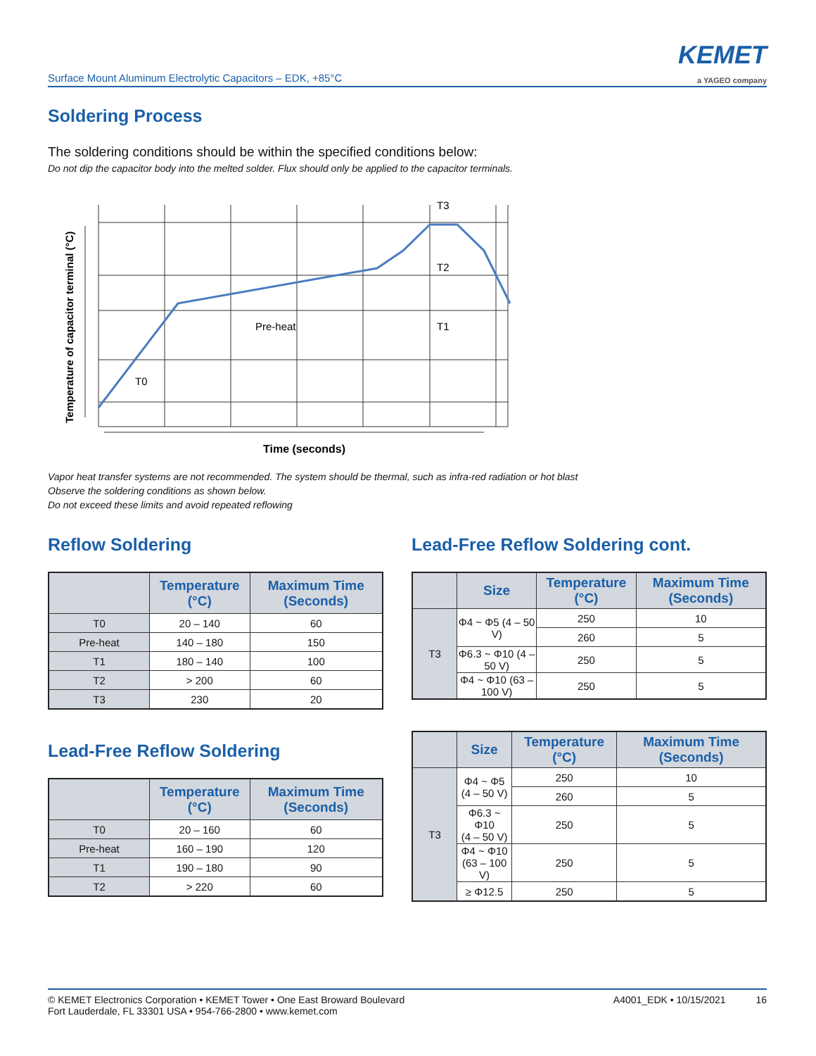Surface Mount Aluminum Electrolytic Capacitors – EDK, +85°C
KEMET
a YAGEO company
Soldering Process
The soldering conditions should be within the specified conditions below:
Do not dip the capacitor body into the melted solder. Flux should only be applied to the capacitor terminals.
Pre-heat
T0
T1
T2
T3
Temperature of capacitor terminal (°C)
Time (seconds)
Vapor heat transfer systems are not recommended. The system should be thermal, such as infra-red radiation or hot blast
Observe the soldering conditions as shown below.
Do not exceed these limits and avoid repeated reflowing
Reflow Soldering
| | Temperature (°C) | Maximum Time (Seconds) |
| --- | --- | --- |
| T0 | 20 – 140 | 60 |
| Pre-heat | 140 – 180 | 150 |
| T1 | 180 – 140 | 100 |
| T2 | > 200 | 60 |
| T3 | 230 | 20 |
Lead-Free Reflow Soldering
| | Temperature (°C) | Maximum Time (Seconds) |
| --- | --- | --- |
| T0 | 20 – 160 | 60 |
| Pre-heat | 160 – 190 | 120 |
| T1 | 190 – 180 | 90 |
| T2 | > 220 | 60 |
Lead-Free Reflow Soldering cont.
| | Size | Temperature (°C) | Maximum Time (Seconds) |
| --- | --- | --- | --- |
| T3 | Φ4 ~ Φ5 (4 – 50 V) | 250 | 10 |
| | | 260 | 5 |
| | Φ6.3 ~ Φ10 (4 – 50 V) | 250 | 5 |
| | Φ4 ~ Φ10 (63 – 100 V) | 250 | 5 |
| | Size | Temperature (°C) | Maximum Time (Seconds) |
| --- | --- | --- | --- |
| T3 | Φ4 ~ Φ5 (4 – 50 V) | 250 | 10 |
| | | 260 | 5 |
| | Φ6.3 ~ Φ10 (4 – 50 V) | 250 | 5 |
| | Φ4 ~ Φ10 (63 – 100 V) | 250 | 5 |
| | ≥ Φ12.5 | 250 | 5 |
© KEMET Electronics Corporation • KEMET Tower • One East Broward Boulevard
Fort Lauderdale, FL 33301 USA • 954-766-2800 • www.kemet.com
A4001_EDK • 10/15/2021 16